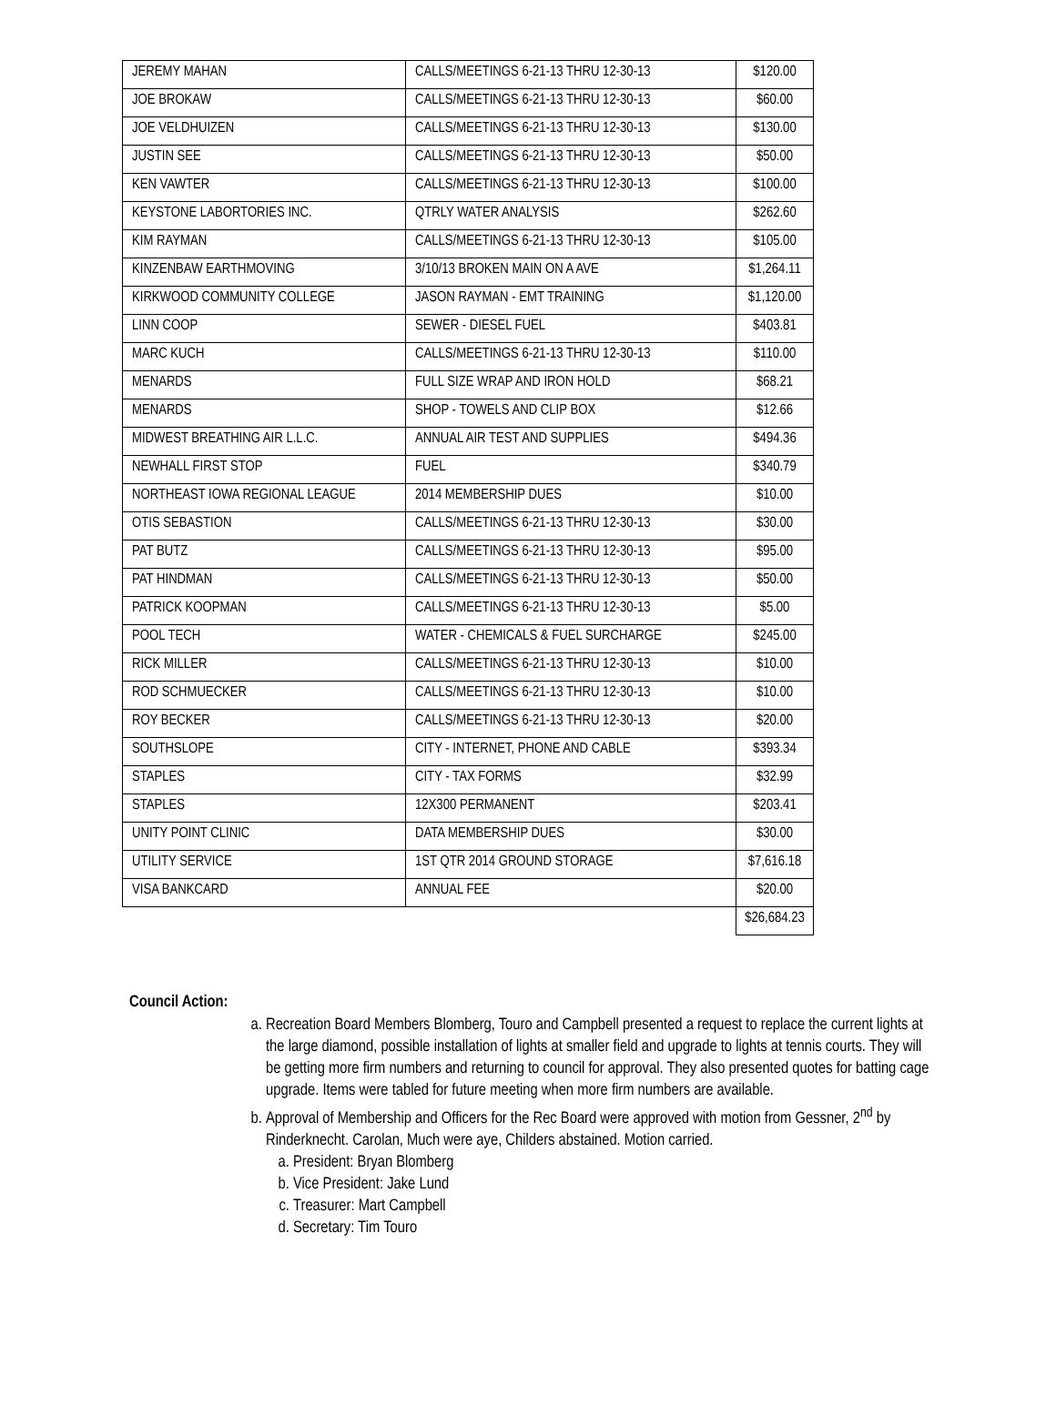| JEREMY MAHAN | CALLS/MEETINGS 6-21-13 THRU 12-30-13 | $120.00 |
| JOE BROKAW | CALLS/MEETINGS 6-21-13 THRU 12-30-13 | $60.00 |
| JOE VELDHUIZEN | CALLS/MEETINGS 6-21-13 THRU 12-30-13 | $130.00 |
| JUSTIN SEE | CALLS/MEETINGS 6-21-13 THRU 12-30-13 | $50.00 |
| KEN VAWTER | CALLS/MEETINGS 6-21-13 THRU 12-30-13 | $100.00 |
| KEYSTONE LABORTORIES INC. | QTRLY WATER ANALYSIS | $262.60 |
| KIM RAYMAN | CALLS/MEETINGS 6-21-13 THRU 12-30-13 | $105.00 |
| KINZENBAW EARTHMOVING | 3/10/13 BROKEN MAIN ON A AVE | $1,264.11 |
| KIRKWOOD COMMUNITY COLLEGE | JASON RAYMAN - EMT TRAINING | $1,120.00 |
| LINN COOP | SEWER - DIESEL FUEL | $403.81 |
| MARC KUCH | CALLS/MEETINGS 6-21-13 THRU 12-30-13 | $110.00 |
| MENARDS | FULL SIZE WRAP AND IRON HOLD | $68.21 |
| MENARDS | SHOP - TOWELS AND CLIP BOX | $12.66 |
| MIDWEST BREATHING AIR L.L.C. | ANNUAL AIR TEST AND SUPPLIES | $494.36 |
| NEWHALL FIRST STOP | FUEL | $340.79 |
| NORTHEAST IOWA REGIONAL LEAGUE | 2014 MEMBERSHIP DUES | $10.00 |
| OTIS SEBASTION | CALLS/MEETINGS 6-21-13 THRU 12-30-13 | $30.00 |
| PAT BUTZ | CALLS/MEETINGS 6-21-13 THRU 12-30-13 | $95.00 |
| PAT HINDMAN | CALLS/MEETINGS 6-21-13 THRU 12-30-13 | $50.00 |
| PATRICK KOOPMAN | CALLS/MEETINGS 6-21-13 THRU 12-30-13 | $5.00 |
| POOL TECH | WATER - CHEMICALS & FUEL SURCHARGE | $245.00 |
| RICK MILLER | CALLS/MEETINGS 6-21-13 THRU 12-30-13 | $10.00 |
| ROD SCHMUECKER | CALLS/MEETINGS 6-21-13 THRU 12-30-13 | $10.00 |
| ROY BECKER | CALLS/MEETINGS 6-21-13 THRU 12-30-13 | $20.00 |
| SOUTHSLOPE | CITY - INTERNET, PHONE AND CABLE | $393.34 |
| STAPLES | CITY - TAX FORMS | $32.99 |
| STAPLES | 12X300 PERMANENT | $203.41 |
| UNITY POINT CLINIC | DATA MEMBERSHIP DUES | $30.00 |
| UTILITY SERVICE | 1ST QTR 2014 GROUND STORAGE | $7,616.18 |
| VISA BANKCARD | ANNUAL FEE | $20.00 |
| | | $26,684.23 |
Council Action:
a. Recreation Board Members Blomberg, Touro and Campbell presented a request to replace the current lights at the large diamond, possible installation of lights at smaller field and upgrade to lights at tennis courts. They will be getting more firm numbers and returning to council for approval. They also presented quotes for batting cage upgrade. Items were tabled for future meeting when more firm numbers are available.
b. Approval of Membership and Officers for the Rec Board were approved with motion from Gessner, 2<sup>nd</sup> by Rinderknecht. Carolan, Much were aye, Childers abstained. Motion carried.
a. President: Bryan Blomberg
b. Vice President: Jake Lund
c. Treasurer: Mart Campbell
d. Secretary: Tim Touro